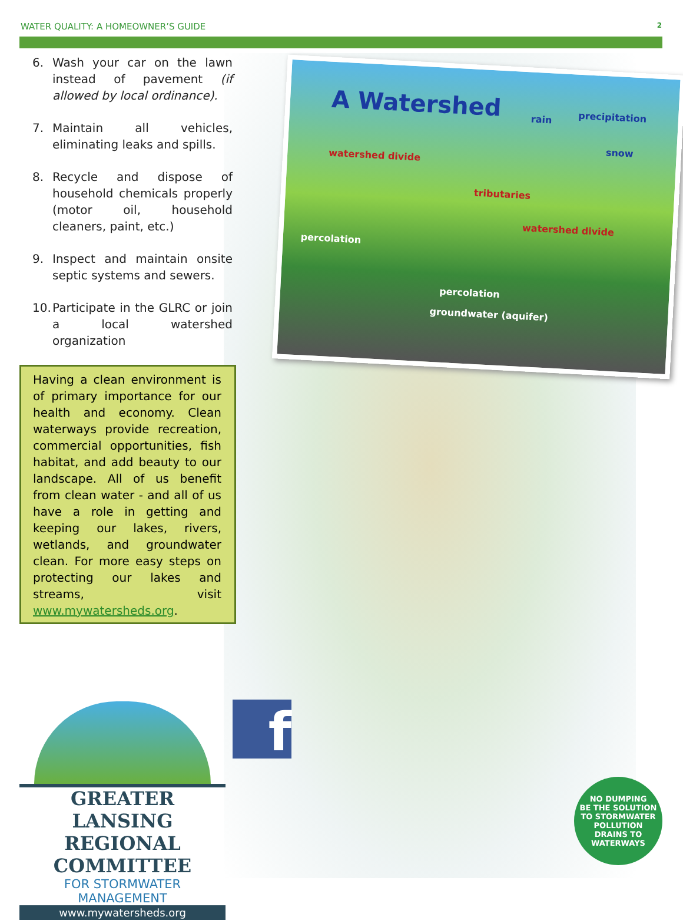WATER QUALITY: A HOMEOWNER’S GUIDE 2
6. Wash your car on the lawn instead of pavement (if allowed by local ordinance).
7. Maintain all vehicles, eliminating leaks and spills.
8. Recycle and dispose of household chemicals properly (motor oil, household cleaners, paint, etc.)
9. Inspect and maintain onsite septic systems and sewers.
10. Participate in the GLRC or join a local watershed organization
Having a clean environment is of primary importance for our health and economy. Clean waterways provide recreation, commercial opportunities, fish habitat, and add beauty to our landscape. All of us benefit from clean water - and all of us have a role in getting and keeping our lakes, rivers, wetlands, and groundwater clean. For more easy steps on protecting our lakes and streams, visit www.mywatersheds.org.
A Watershed rain
precipitation
snow
watershed divide
tributaries
watershed divide
percolation
percolation
groundwater (aquifer)
GREATER LANSING
REGIONAL COMMITTEE
FOR STORMWATER MANAGEMENT
www.mywatersheds.org
f
NO DUMPING
BE THE SOLUTION
TO STORMWATER POLLUTION
DRAINS TO WATERWAYS